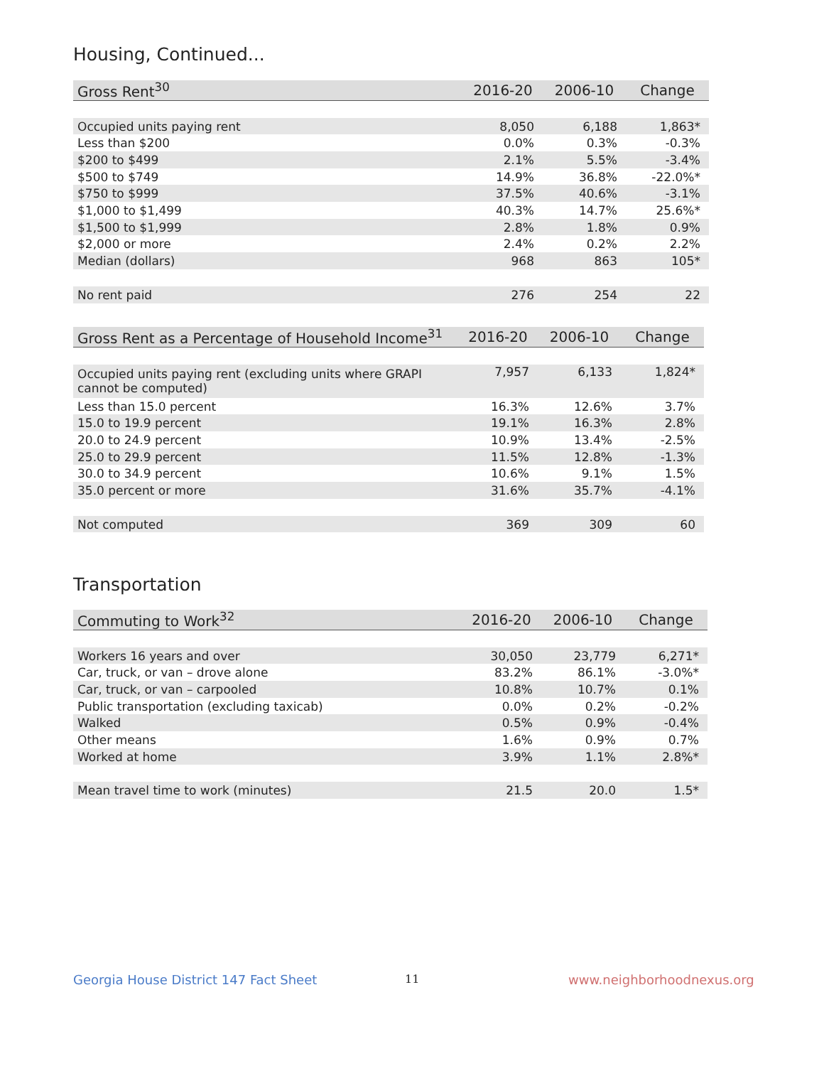Housing, Continued...
| Gross Rent<sup>30</sup> | 2016-20 | 2006-10 | Change |
| --- | --- | --- | --- |
| Occupied units paying rent | 8,050 | 6,188 | 1,863* |
| Less than $200 | 0.0% | 0.3% | -0.3% |
| $200 to $499 | 2.1% | 5.5% | -3.4% |
| $500 to $749 | 14.9% | 36.8% | -22.0%* |
| $750 to $999 | 37.5% | 40.6% | -3.1% |
| $1,000 to $1,499 | 40.3% | 14.7% | 25.6%* |
| $1,500 to $1,999 | 2.8% | 1.8% | 0.9% |
| $2,000 or more | 2.4% | 0.2% | 2.2% |
| Median (dollars) | 968 | 863 | 105* |
| No rent paid | 276 | 254 | 22 |
| Gross Rent as a Percentage of Household Income<sup>31</sup> | 2016-20 | 2006-10 | Change |
| --- | --- | --- | --- |
| Occupied units paying rent (excluding units where GRAPI cannot be computed) | 7,957 | 6,133 | 1,824* |
| Less than 15.0 percent | 16.3% | 12.6% | 3.7% |
| 15.0 to 19.9 percent | 19.1% | 16.3% | 2.8% |
| 20.0 to 24.9 percent | 10.9% | 13.4% | -2.5% |
| 25.0 to 29.9 percent | 11.5% | 12.8% | -1.3% |
| 30.0 to 34.9 percent | 10.6% | 9.1% | 1.5% |
| 35.0 percent or more | 31.6% | 35.7% | -4.1% |
| Not computed | 369 | 309 | 60 |
Transportation
| Commuting to Work<sup>32</sup> | 2016-20 | 2006-10 | Change |
| --- | --- | --- | --- |
| Workers 16 years and over | 30,050 | 23,779 | 6,271* |
| Car, truck, or van – drove alone | 83.2% | 86.1% | -3.0%* |
| Car, truck, or van – carpooled | 10.8% | 10.7% | 0.1% |
| Public transportation (excluding taxicab) | 0.0% | 0.2% | -0.2% |
| Walked | 0.5% | 0.9% | -0.4% |
| Other means | 1.6% | 0.9% | 0.7% |
| Worked at home | 3.9% | 1.1% | 2.8%* |
| Mean travel time to work (minutes) | 21.5 | 20.0 | 1.5* |
Georgia House District 147 Fact Sheet
11 www.neighborhoodnexus.org